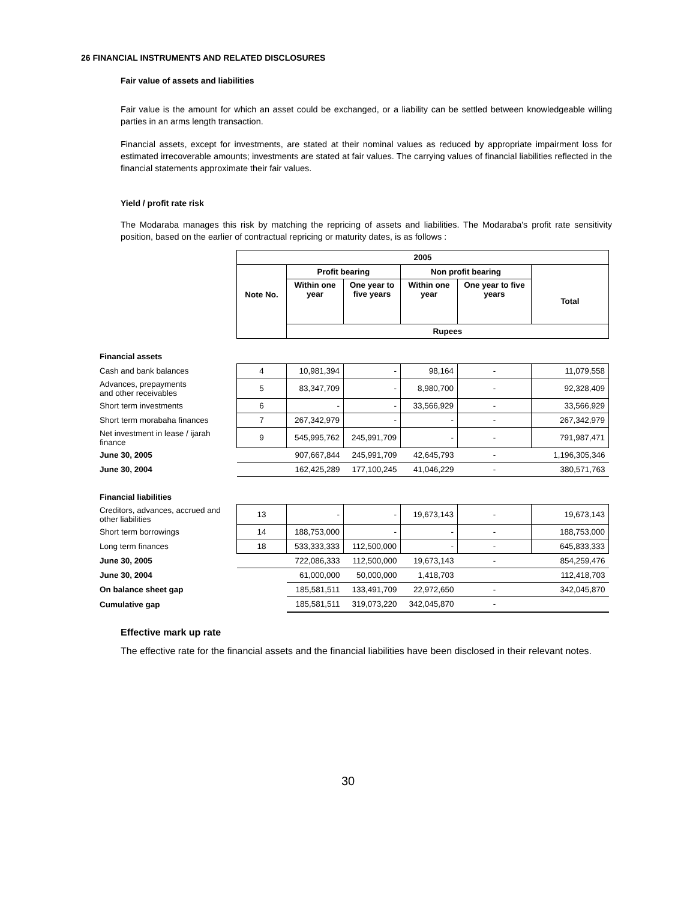26 FINANCIAL INSTRUMENTS AND RELATED DISCLOSURES
Fair value of assets and liabilities
Fair value is the amount for which an asset could be exchanged, or a liability can be settled between knowledgeable willing parties in an arms length transaction.
Financial assets, except for investments, are stated at their nominal values as reduced by appropriate impairment loss for estimated irrecoverable amounts; investments are stated at fair values. The carrying values of financial liabilities reflected in the financial statements approximate their fair values.
Yield / profit rate risk
The Modaraba manages this risk by matching the repricing of assets and liabilities. The Modaraba's profit rate sensitivity position, based on the earlier of contractual repricing or maturity dates, is as follows :
| | 2005 | | | | | |
| | Note No. | Profit bearing | | Non profit bearing | | |
| | | Within one year | One year to five years | Within one year | One year to five years | Total |
| | | Rupees | | | | |
| Financial assets | | | | | | |
| Cash and bank balances | 4 | 10,981,394 | - | 98,164 | - | 11,079,558 |
| Advances, prepayments and other receivables | 5 | 83,347,709 | - | 8,980,700 | - | 92,328,409 |
| Short term investments | 6 | - | - | 33,566,929 | - | 33,566,929 |
| Short term morabaha finances | 7 | 267,342,979 | - | - | - | 267,342,979 |
| Net investment in lease / ijarah finance | 9 | 545,995,762 | 245,991,709 | - | - | 791,987,471 |
| June 30, 2005 | | 907,667,844 | 245,991,709 | 42,645,793 | - | 1,196,305,346 |
| June 30, 2004 | | 162,425,289 | 177,100,245 | 41,046,229 | - | 380,571,763 |
| Financial liabilities | | | | | | |
| Creditors, advances, accrued and other liabilities | 13 | - | - | 19,673,143 | - | 19,673,143 |
| Short term borrowings | 14 | 188,753,000 | - | - | - | 188,753,000 |
| Long term finances | 18 | 533,333,333 | 112,500,000 | - | - | 645,833,333 |
| June 30, 2005 | | 722,086,333 | 112,500,000 | 19,673,143 | - | 854,259,476 |
| June 30, 2004 | | 61,000,000 | 50,000,000 | 1,418,703 | | 112,418,703 |
| On balance sheet gap | | 185,581,511 | 133,491,709 | 22,972,650 | - | 342,045,870 |
| Cumulative gap | | 185,581,511 | 319,073,220 | 342,045,870 | - | |
Effective mark up rate
The effective rate for the financial assets and the financial liabilities have been disclosed in their relevant notes.
30